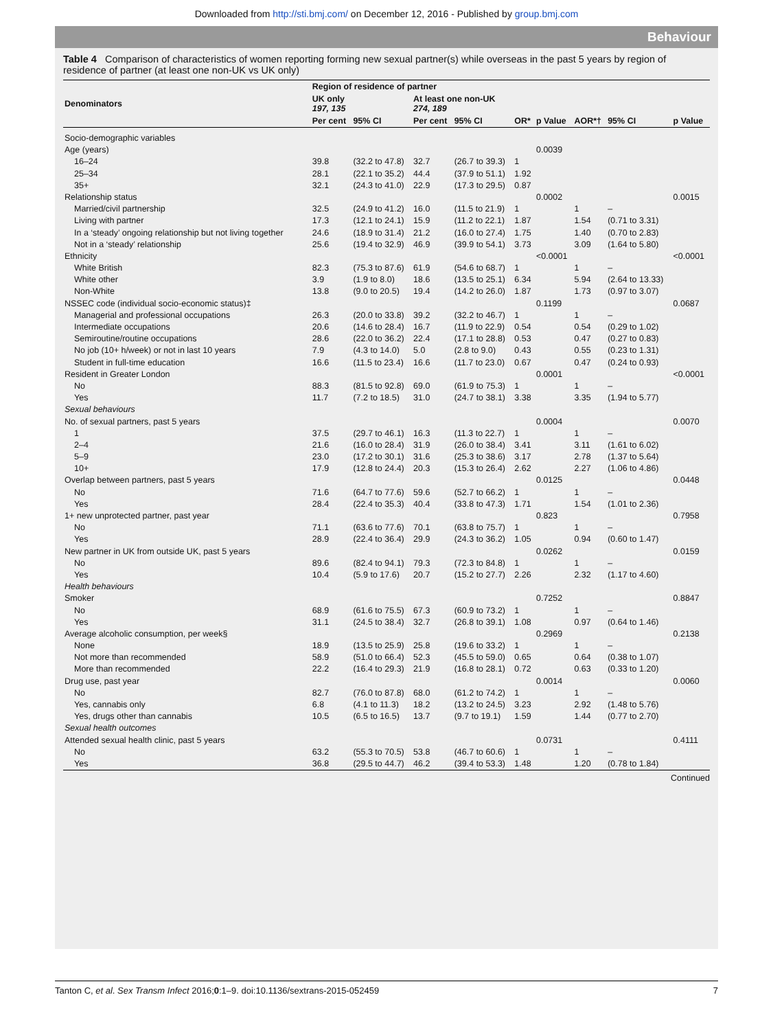Downloaded from http://sti.bmj.com/ on December 12, 2016 - Published by group.bmj.com
Behaviour
Table 4 Comparison of characteristics of women reporting forming new sexual partner(s) while overseas in the past 5 years by region of residence of partner (at least one non-UK vs UK only)
| Denominators | Region of residence of partner | | | | | | | | |
| --- | --- | --- | --- | --- | --- | --- | --- | --- | --- |
| | UK only 197, 135 | | At least one non-UK 274, 189 | | | | | | |
| | Per cent | 95% CI | Per cent | 95% CI | OR* | p Value | AOR*† | 95% CI | p Value |
| Socio-demographic variables | | | | | | | | | |
| Age (years) | | | | | | 0.0039 | | | |
| 16–24 | 39.8 | (32.2 to 47.8) | 32.7 | (26.7 to 39.3) | 1 | | | | |
| 25–34 | 28.1 | (22.1 to 35.2) | 44.4 | (37.9 to 51.1) | 1.92 | | | | |
| 35+ | 32.1 | (24.3 to 41.0) | 22.9 | (17.3 to 29.5) | 0.87 | | | | |
| Relationship status | | | | | | 0.0002 | | | 0.0015 |
| Married/civil partnership | 32.5 | (24.9 to 41.2) | 16.0 | (11.5 to 21.9) | 1 | | 1 | – | |
| Living with partner | 17.3 | (12.1 to 24.1) | 15.9 | (11.2 to 22.1) | 1.87 | | 1.54 | (0.71 to 3.31) | |
| In a ‘steady’ ongoing relationship but not living together | 24.6 | (18.9 to 31.4) | 21.2 | (16.0 to 27.4) | 1.75 | | 1.40 | (0.70 to 2.83) | |
| Not in a ‘steady’ relationship | 25.6 | (19.4 to 32.9) | 46.9 | (39.9 to 54.1) | 3.73 | | 3.09 | (1.64 to 5.80) | |
| Ethnicity | | | | | | <0.0001 | | | <0.0001 |
| White British | 82.3 | (75.3 to 87.6) | 61.9 | (54.6 to 68.7) | 1 | | 1 | – | |
| White other | 3.9 | (1.9 to 8.0) | 18.6 | (13.5 to 25.1) | 6.34 | | 5.94 | (2.64 to 13.33) | |
| Non-White | 13.8 | (9.0 to 20.5) | 19.4 | (14.2 to 26.0) | 1.87 | | 1.73 | (0.97 to 3.07) | |
| NSSEC code (individual socio-economic status)‡ | | | | | | 0.1199 | | | 0.0687 |
| Managerial and professional occupations | 26.3 | (20.0 to 33.8) | 39.2 | (32.2 to 46.7) | 1 | | 1 | – | |
| Intermediate occupations | 20.6 | (14.6 to 28.4) | 16.7 | (11.9 to 22.9) | 0.54 | | 0.54 | (0.29 to 1.02) | |
| Semiroutine/routine occupations | 28.6 | (22.0 to 36.2) | 22.4 | (17.1 to 28.8) | 0.53 | | 0.47 | (0.27 to 0.83) | |
| No job (10+ h/week) or not in last 10 years | 7.9 | (4.3 to 14.0) | 5.0 | (2.8 to 9.0) | 0.43 | | 0.55 | (0.23 to 1.31) | |
| Student in full-time education | 16.6 | (11.5 to 23.4) | 16.6 | (11.7 to 23.0) | 0.67 | | 0.47 | (0.24 to 0.93) | |
| Resident in Greater London | | | | | | 0.0001 | | | <0.0001 |
| No | 88.3 | (81.5 to 92.8) | 69.0 | (61.9 to 75.3) | 1 | | 1 | – | |
| Yes | 11.7 | (7.2 to 18.5) | 31.0 | (24.7 to 38.1) | 3.38 | | 3.35 | (1.94 to 5.77) | |
| Sexual behaviours | | | | | | | | | |
| No. of sexual partners, past 5 years | | | | | | 0.0004 | | | 0.0070 |
| 1 | 37.5 | (29.7 to 46.1) | 16.3 | (11.3 to 22.7) | 1 | | 1 | – | |
| 2–4 | 21.6 | (16.0 to 28.4) | 31.9 | (26.0 to 38.4) | 3.41 | | 3.11 | (1.61 to 6.02) | |
| 5–9 | 23.0 | (17.2 to 30.1) | 31.6 | (25.3 to 38.6) | 3.17 | | 2.78 | (1.37 to 5.64) | |
| 10+ | 17.9 | (12.8 to 24.4) | 20.3 | (15.3 to 26.4) | 2.62 | | 2.27 | (1.06 to 4.86) | |
| Overlap between partners, past 5 years | | | | | | 0.0125 | | | 0.0448 |
| No | 71.6 | (64.7 to 77.6) | 59.6 | (52.7 to 66.2) | 1 | | 1 | – | |
| Yes | 28.4 | (22.4 to 35.3) | 40.4 | (33.8 to 47.3) | 1.71 | | 1.54 | (1.01 to 2.36) | |
| 1+ new unprotected partner, past year | | | | | | 0.823 | | | 0.7958 |
| No | 71.1 | (63.6 to 77.6) | 70.1 | (63.8 to 75.7) | 1 | | 1 | – | |
| Yes | 28.9 | (22.4 to 36.4) | 29.9 | (24.3 to 36.2) | 1.05 | | 0.94 | (0.60 to 1.47) | |
| New partner in UK from outside UK, past 5 years | | | | | | 0.0262 | | | 0.0159 |
| No | 89.6 | (82.4 to 94.1) | 79.3 | (72.3 to 84.8) | 1 | | 1 | – | |
| Yes | 10.4 | (5.9 to 17.6) | 20.7 | (15.2 to 27.7) | 2.26 | | 2.32 | (1.17 to 4.60) | |
| Health behaviours | | | | | | | | | |
| Smoker | | | | | | 0.7252 | | | 0.8847 |
| No | 68.9 | (61.6 to 75.5) | 67.3 | (60.9 to 73.2) | 1 | | 1 | – | |
| Yes | 31.1 | (24.5 to 38.4) | 32.7 | (26.8 to 39.1) | 1.08 | | 0.97 | (0.64 to 1.46) | |
| Average alcoholic consumption, per week§ | | | | | | 0.2969 | | | 0.2138 |
| None | 18.9 | (13.5 to 25.9) | 25.8 | (19.6 to 33.2) | 1 | | 1 | – | |
| Not more than recommended | 58.9 | (51.0 to 66.4) | 52.3 | (45.5 to 59.0) | 0.65 | | 0.64 | (0.38 to 1.07) | |
| More than recommended | 22.2 | (16.4 to 29.3) | 21.9 | (16.8 to 28.1) | 0.72 | | 0.63 | (0.33 to 1.20) | |
| Drug use, past year | | | | | | 0.0014 | | | 0.0060 |
| No | 82.7 | (76.0 to 87.8) | 68.0 | (61.2 to 74.2) | 1 | | 1 | – | |
| Yes, cannabis only | 6.8 | (4.1 to 11.3) | 18.2 | (13.2 to 24.5) | 3.23 | | 2.92 | (1.48 to 5.76) | |
| Yes, drugs other than cannabis | 10.5 | (6.5 to 16.5) | 13.7 | (9.7 to 19.1) | 1.59 | | 1.44 | (0.77 to 2.70) | |
| Sexual health outcomes | | | | | | | | | |
| Attended sexual health clinic, past 5 years | | | | | | 0.0731 | | | 0.4111 |
| No | 63.2 | (55.3 to 70.5) | 53.8 | (46.7 to 60.6) | 1 | | 1 | – | |
| Yes | 36.8 | (29.5 to 44.7) | 46.2 | (39.4 to 53.3) | 1.48 | | 1.20 | (0.78 to 1.84) | |
Continued
Tanton C, et al. Sex Transm Infect 2016;0:1–9. doi:10.1136/sextrans-2015-052459 7